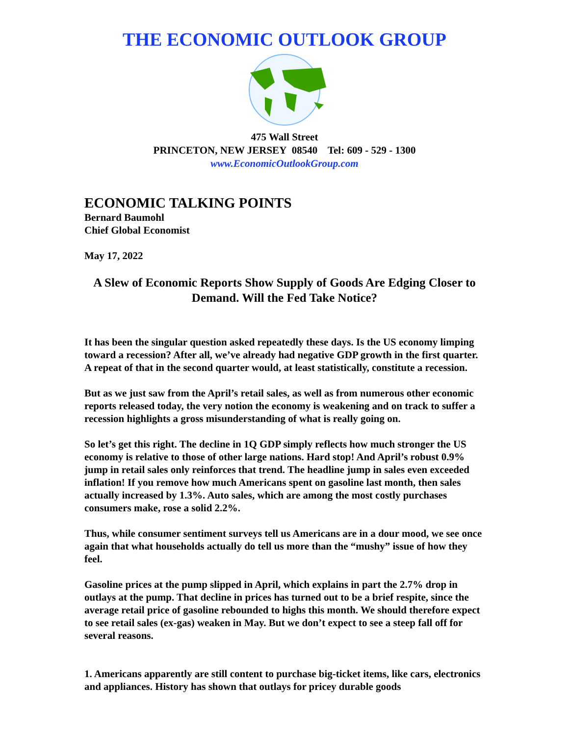THE ECONOMIC OUTLOOK GROUP
475 Wall Street
PRINCETON, NEW JERSEY 08540 Tel: 609 - 529 - 1300
www.EconomicOutlookGroup.com
ECONOMIC TALKING POINTS
Bernard Baumohl
Chief Global Economist
May 17, 2022
A Slew of Economic Reports Show Supply of Goods Are Edging Closer to Demand. Will the Fed Take Notice?
It has been the singular question asked repeatedly these days. Is the US economy limping toward a recession? After all, we’ve already had negative GDP growth in the first quarter. A repeat of that in the second quarter would, at least statistically, constitute a recession.
But as we just saw from the April’s retail sales, as well as from numerous other economic reports released today, the very notion the economy is weakening and on track to suffer a recession highlights a gross misunderstanding of what is really going on.
So let’s get this right. The decline in 1Q GDP simply reflects how much stronger the US economy is relative to those of other large nations. Hard stop! And April’s robust 0.9% jump in retail sales only reinforces that trend. The headline jump in sales even exceeded inflation! If you remove how much Americans spent on gasoline last month, then sales actually increased by 1.3%. Auto sales, which are among the most costly purchases consumers make, rose a solid 2.2%.
Thus, while consumer sentiment surveys tell us Americans are in a dour mood, we see once again that what households actually do tell us more than the “mushy” issue of how they feel.
Gasoline prices at the pump slipped in April, which explains in part the 2.7% drop in outlays at the pump. That decline in prices has turned out to be a brief respite, since the average retail price of gasoline rebounded to highs this month. We should therefore expect to see retail sales (ex-gas) weaken in May. But we don’t expect to see a steep fall off for several reasons.
1. Americans apparently are still content to purchase big-ticket items, like cars, electronics and appliances. History has shown that outlays for pricey durable goods